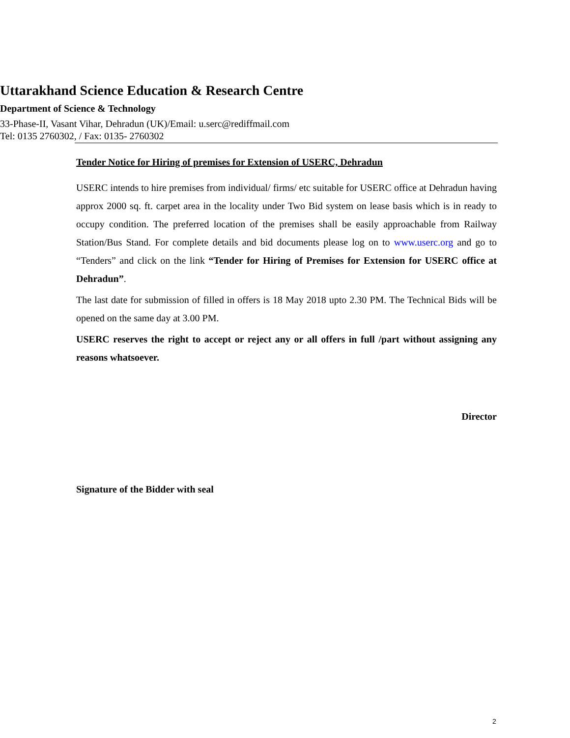Uttarakhand Science Education & Research Centre
Department of Science & Technology
33-Phase-II, Vasant Vihar, Dehradun (UK)/Email: u.serc@rediffmail.com
Tel: 0135 2760302, / Fax: 0135- 2760302
Tender Notice for Hiring of premises for Extension of USERC, Dehradun
USERC intends to hire premises from individual/ firms/ etc suitable for USERC office at Dehradun having approx 2000 sq. ft. carpet area in the locality under Two Bid system on lease basis which is in ready to occupy condition. The preferred location of the premises shall be easily approachable from Railway Station/Bus Stand. For complete details and bid documents please log on to www.userc.org and go to “Tenders” and click on the link “Tender for Hiring of Premises for Extension for USERC office at Dehradun”.
The last date for submission of filled in offers is 18 May 2018 upto 2.30 PM. The Technical Bids will be opened on the same day at 3.00 PM.
USERC reserves the right to accept or reject any or all offers in full /part without assigning any reasons whatsoever.
Director
Signature of the Bidder with seal
2